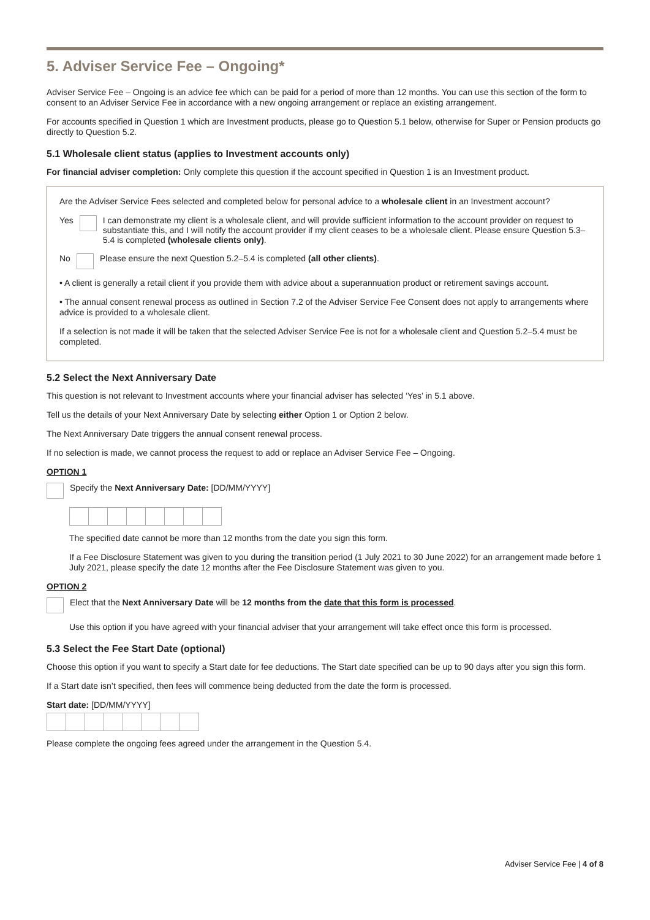5. Adviser Service Fee – Ongoing*
Adviser Service Fee – Ongoing is an advice fee which can be paid for a period of more than 12 months. You can use this section of the form to consent to an Adviser Service Fee in accordance with a new ongoing arrangement or replace an existing arrangement.
For accounts specified in Question 1 which are Investment products, please go to Question 5.1 below, otherwise for Super or Pension products go directly to Question 5.2.
5.1 Wholesale client status (applies to Investment accounts only)
For financial adviser completion: Only complete this question if the account specified in Question 1 is an Investment product.
Are the Adviser Service Fees selected and completed below for personal advice to a wholesale client in an Investment account?
Yes I can demonstrate my client is a wholesale client, and will provide sufficient information to the account provider on request to substantiate this, and I will notify the account provider if my client ceases to be a wholesale client. Please ensure Question 5.3–5.4 is completed (wholesale clients only).
No Please ensure the next Question 5.2–5.4 is completed (all other clients).
• A client is generally a retail client if you provide them with advice about a superannuation product or retirement savings account.
• The annual consent renewal process as outlined in Section 7.2 of the Adviser Service Fee Consent does not apply to arrangements where advice is provided to a wholesale client.
If a selection is not made it will be taken that the selected Adviser Service Fee is not for a wholesale client and Question 5.2–5.4 must be completed.
5.2 Select the Next Anniversary Date
This question is not relevant to Investment accounts where your financial adviser has selected ‘Yes’ in 5.1 above.
Tell us the details of your Next Anniversary Date by selecting either Option 1 or Option 2 below.
The Next Anniversary Date triggers the annual consent renewal process.
If no selection is made, we cannot process the request to add or replace an Adviser Service Fee – Ongoing.
OPTION 1
Specify the Next Anniversary Date: [DD/MM/YYYY]
The specified date cannot be more than 12 months from the date you sign this form.
If a Fee Disclosure Statement was given to you during the transition period (1 July 2021 to 30 June 2022) for an arrangement made before 1 July 2021, please specify the date 12 months after the Fee Disclosure Statement was given to you.
OPTION 2
Elect that the Next Anniversary Date will be 12 months from the date that this form is processed.
Use this option if you have agreed with your financial adviser that your arrangement will take effect once this form is processed.
5.3 Select the Fee Start Date (optional)
Choose this option if you want to specify a Start date for fee deductions. The Start date specified can be up to 90 days after you sign this form.
If a Start date isn’t specified, then fees will commence being deducted from the date the form is processed.
Start date: [DD/MM/YYYY]
Please complete the ongoing fees agreed under the arrangement in the Question 5.4.
Adviser Service Fee | 4 of 8